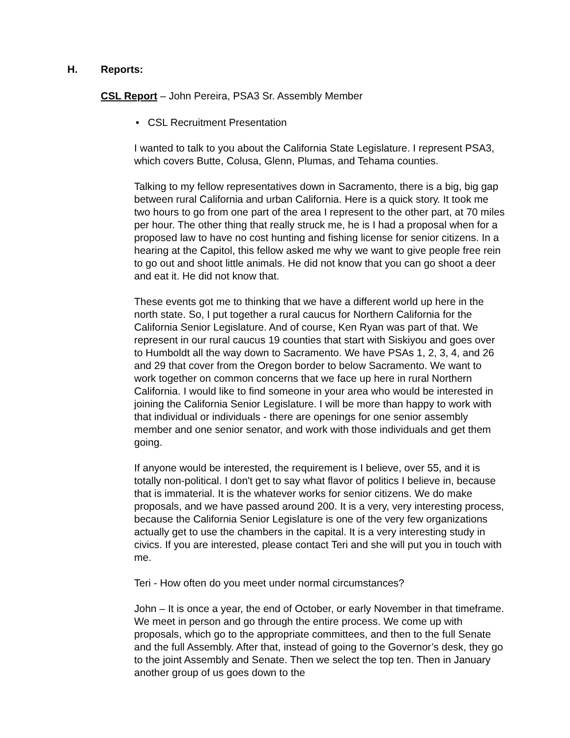H. Reports:
CSL Report – John Pereira, PSA3 Sr. Assembly Member
• CSL Recruitment Presentation
I wanted to talk to you about the California State Legislature. I represent PSA3, which covers Butte, Colusa, Glenn, Plumas, and Tehama counties.
Talking to my fellow representatives down in Sacramento, there is a big, big gap between rural California and urban California. Here is a quick story. It took me two hours to go from one part of the area I represent to the other part, at 70 miles per hour. The other thing that really struck me, he is I had a proposal when for a proposed law to have no cost hunting and fishing license for senior citizens. In a hearing at the Capitol, this fellow asked me why we want to give people free rein to go out and shoot little animals. He did not know that you can go shoot a deer and eat it. He did not know that.
These events got me to thinking that we have a different world up here in the north state. So, I put together a rural caucus for Northern California for the California Senior Legislature. And of course, Ken Ryan was part of that. We represent in our rural caucus 19 counties that start with Siskiyou and goes over to Humboldt all the way down to Sacramento. We have PSAs 1, 2, 3, 4, and 26 and 29 that cover from the Oregon border to below Sacramento. We want to work together on common concerns that we face up here in rural Northern California. I would like to find someone in your area who would be interested in joining the California Senior Legislature. I will be more than happy to work with that individual or individuals - there are openings for one senior assembly member and one senior senator, and work with those individuals and get them going.
If anyone would be interested, the requirement is I believe, over 55, and it is totally non-political. I don't get to say what flavor of politics I believe in, because that is immaterial. It is the whatever works for senior citizens. We do make proposals, and we have passed around 200. It is a very, very interesting process, because the California Senior Legislature is one of the very few organizations actually get to use the chambers in the capital. It is a very interesting study in civics. If you are interested, please contact Teri and she will put you in touch with me.
Teri - How often do you meet under normal circumstances?
John – It is once a year, the end of October, or early November in that timeframe. We meet in person and go through the entire process. We come up with proposals, which go to the appropriate committees, and then to the full Senate and the full Assembly. After that, instead of going to the Governor’s desk, they go to the joint Assembly and Senate. Then we select the top ten. Then in January another group of us goes down to the